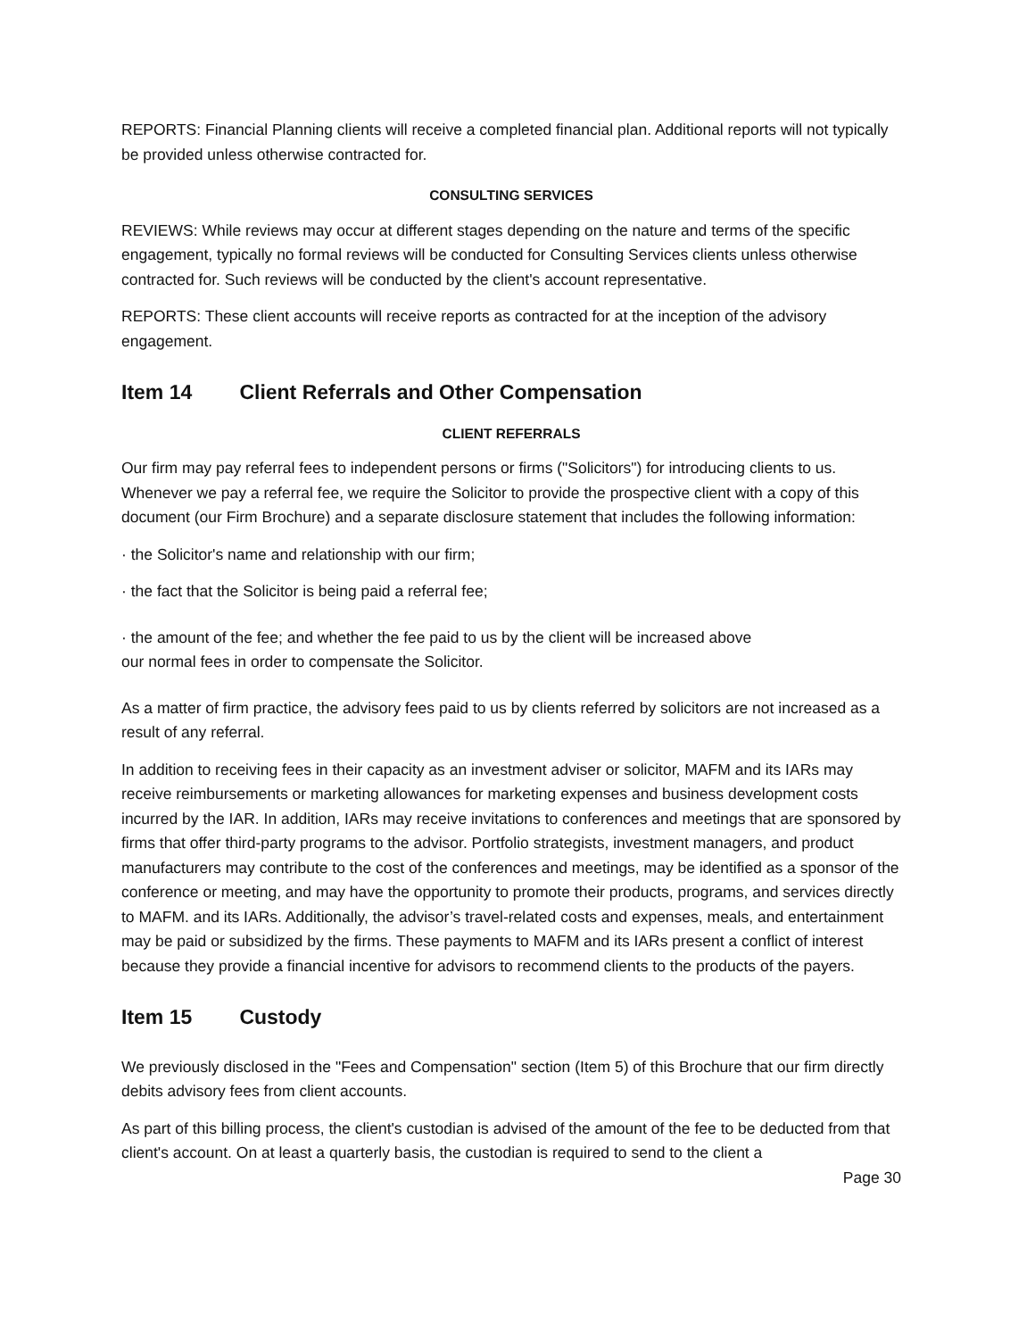REPORTS: Financial Planning clients will receive a completed financial plan. Additional reports will not typically be provided unless otherwise contracted for.
CONSULTING SERVICES
REVIEWS: While reviews may occur at different stages depending on the nature and terms of the specific engagement, typically no formal reviews will be conducted for Consulting Services clients unless otherwise contracted for. Such reviews will be conducted by the client's account representative.
REPORTS: These client accounts will receive reports as contracted for at the inception of the advisory engagement.
Item 14 Client Referrals and Other Compensation
CLIENT REFERRALS
Our firm may pay referral fees to independent persons or firms ("Solicitors") for introducing clients to us. Whenever we pay a referral fee, we require the Solicitor to provide the prospective client with a copy of this document (our Firm Brochure) and a separate disclosure statement that includes the following information:
· the Solicitor's name and relationship with our firm;
· the fact that the Solicitor is being paid a referral fee;
· the amount of the fee; and whether the fee paid to us by the client will be increased above
our normal fees in order to compensate the Solicitor.
As a matter of firm practice, the advisory fees paid to us by clients referred by solicitors are not increased as a result of any referral.
In addition to receiving fees in their capacity as an investment adviser or solicitor, MAFM and its IARs may receive reimbursements or marketing allowances for marketing expenses and business development costs incurred by the IAR. In addition, IARs may receive invitations to conferences and meetings that are sponsored by firms that offer third-party programs to the advisor. Portfolio strategists, investment managers, and product manufacturers may contribute to the cost of the conferences and meetings, may be identified as a sponsor of the conference or meeting, and may have the opportunity to promote their products, programs, and services directly to MAFM. and its IARs. Additionally, the advisor’s travel-related costs and expenses, meals, and entertainment may be paid or subsidized by the firms. These payments to MAFM and its IARs present a conflict of interest because they provide a financial incentive for advisors to recommend clients to the products of the payers.
Item 15 Custody
We previously disclosed in the "Fees and Compensation" section (Item 5) of this Brochure that our firm directly debits advisory fees from client accounts.
As part of this billing process, the client's custodian is advised of the amount of the fee to be deducted from that client's account. On at least a quarterly basis, the custodian is required to send to the client a
Page 30